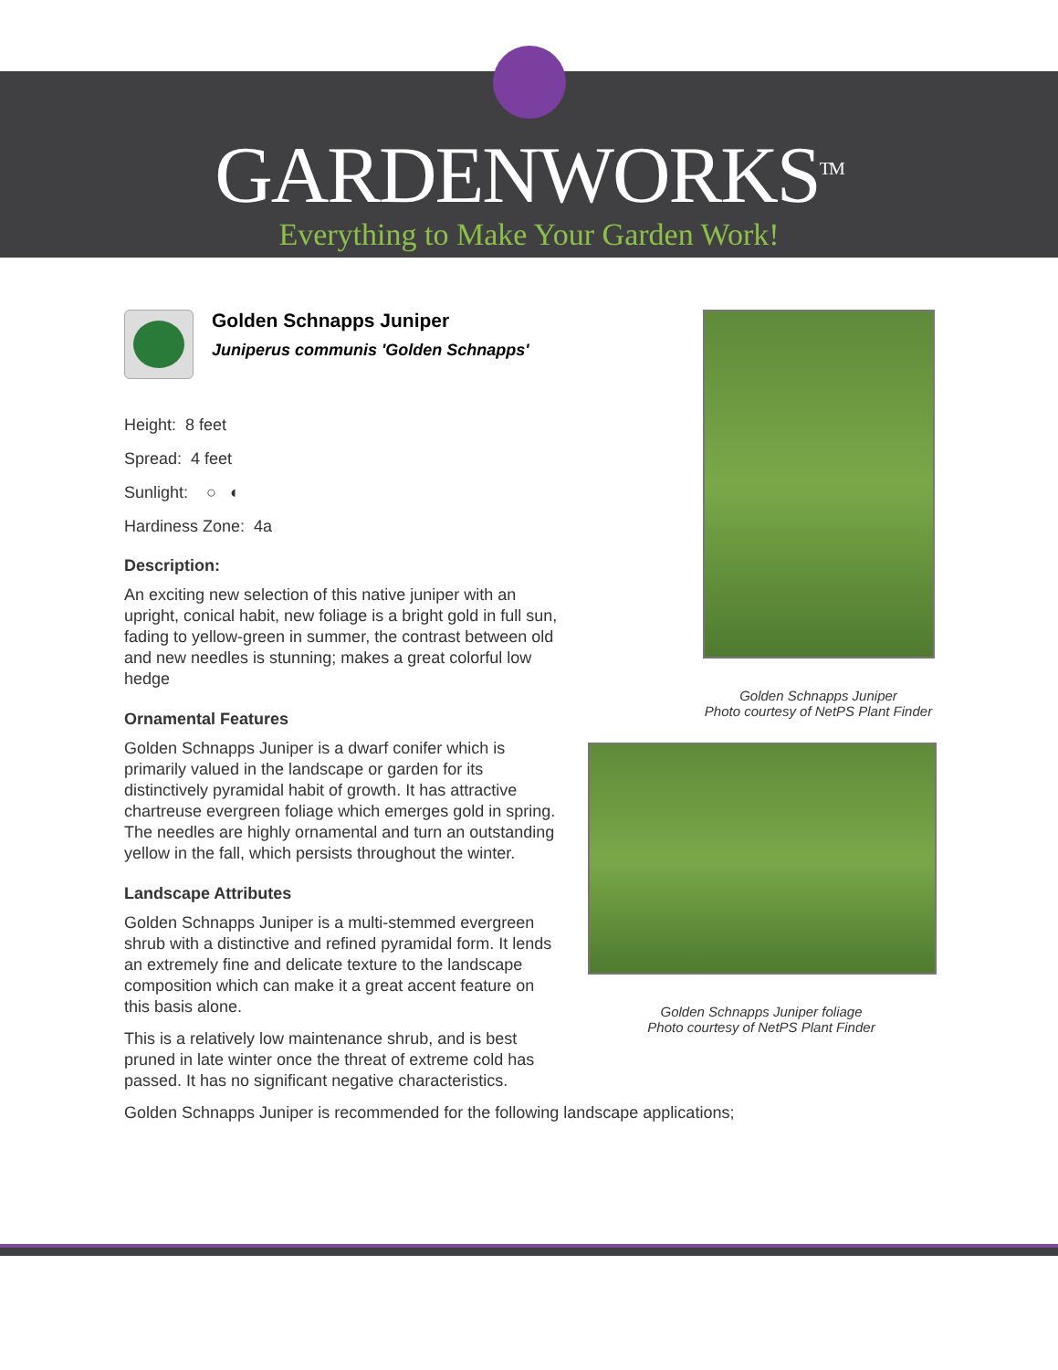GARDENWORKS<sup>TM</sup>
Everything to Make Your Garden Work!
Golden Schnapps Juniper
Photo courtesy of NetPS Plant Finder
Golden Schnapps Juniper foliage
Photo courtesy of NetPS Plant Finder
Golden Schnapps Juniper
Juniperus communis 'Golden Schnapps'
Height: 8 feet
Spread: 4 feet
Sunlight: ○ ◐
Hardiness Zone: 4a
Description:
An exciting new selection of this native juniper with an upright, conical habit, new foliage is a bright gold in full sun, fading to yellow-green in summer, the contrast between old and new needles is stunning; makes a great colorful low hedge
Ornamental Features
Golden Schnapps Juniper is a dwarf conifer which is primarily valued in the landscape or garden for its distinctively pyramidal habit of growth. It has attractive chartreuse evergreen foliage which emerges gold in spring. The needles are highly ornamental and turn an outstanding yellow in the fall, which persists throughout the winter.
Landscape Attributes
Golden Schnapps Juniper is a multi-stemmed evergreen shrub with a distinctive and refined pyramidal form. It lends an extremely fine and delicate texture to the landscape composition which can make it a great accent feature on this basis alone.
This is a relatively low maintenance shrub, and is best pruned in late winter once the threat of extreme cold has passed. It has no significant negative characteristics.
Golden Schnapps Juniper is recommended for the following landscape applications;